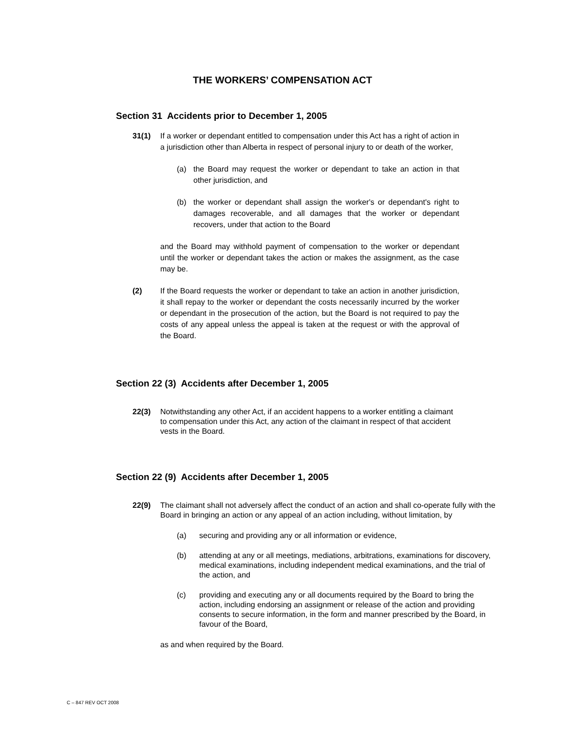THE WORKERS’ COMPENSATION ACT
Section 31 Accidents prior to December 1, 2005
31(1) If a worker or dependant entitled to compensation under this Act has a right of action in a jurisdiction other than Alberta in respect of personal injury to or death of the worker,
(a) the Board may request the worker or dependant to take an action in that other jurisdiction, and
(b) the worker or dependant shall assign the worker's or dependant's right to damages recoverable, and all damages that the worker or dependant recovers, under that action to the Board
and the Board may withhold payment of compensation to the worker or dependant until the worker or dependant takes the action or makes the assignment, as the case may be.
(2) If the Board requests the worker or dependant to take an action in another jurisdiction, it shall repay to the worker or dependant the costs necessarily incurred by the worker or dependant in the prosecution of the action, but the Board is not required to pay the costs of any appeal unless the appeal is taken at the request or with the approval of the Board.
Section 22 (3) Accidents after December 1, 2005
22(3) Notwithstanding any other Act, if an accident happens to a worker entitling a claimant to compensation under this Act, any action of the claimant in respect of that accident vests in the Board.
Section 22 (9) Accidents after December 1, 2005
22(9) The claimant shall not adversely affect the conduct of an action and shall co-operate fully with the Board in bringing an action or any appeal of an action including, without limitation, by
(a) securing and providing any or all information or evidence,
(b) attending at any or all meetings, mediations, arbitrations, examinations for discovery, medical examinations, including independent medical examinations, and the trial of the action, and
(c) providing and executing any or all documents required by the Board to bring the action, including endorsing an assignment or release of the action and providing consents to secure information, in the form and manner prescribed by the Board, in favour of the Board,
as and when required by the Board.
C – 847 REV OCT 2008